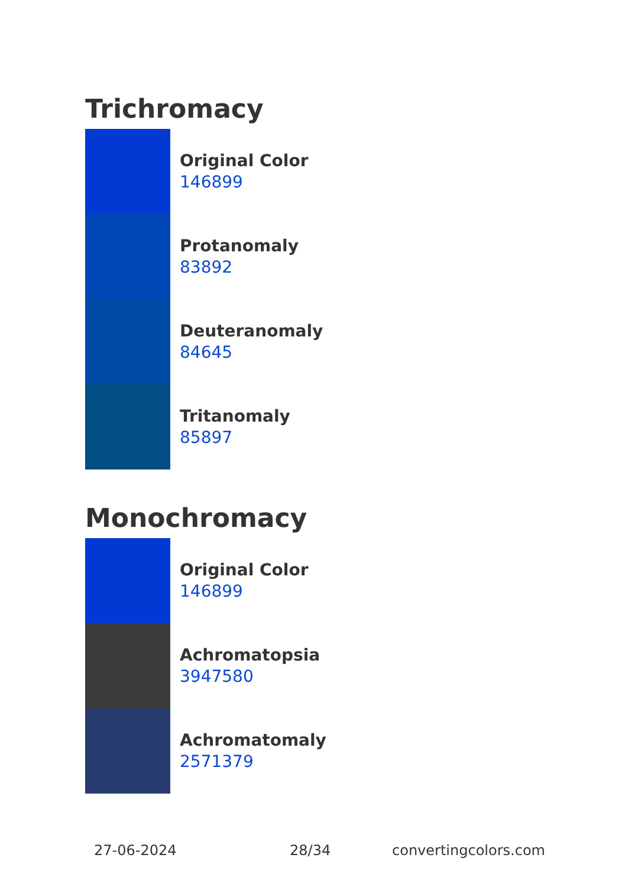Trichromacy
Original Color
146899
Protanomaly
83892
Deuteranomaly
84645
Tritanomaly
85897
Monochromacy
Original Color
146899
Achromatopsia
3947580
Achromatomaly
2571379
27-06-2024 28/34 convertingcolors.com